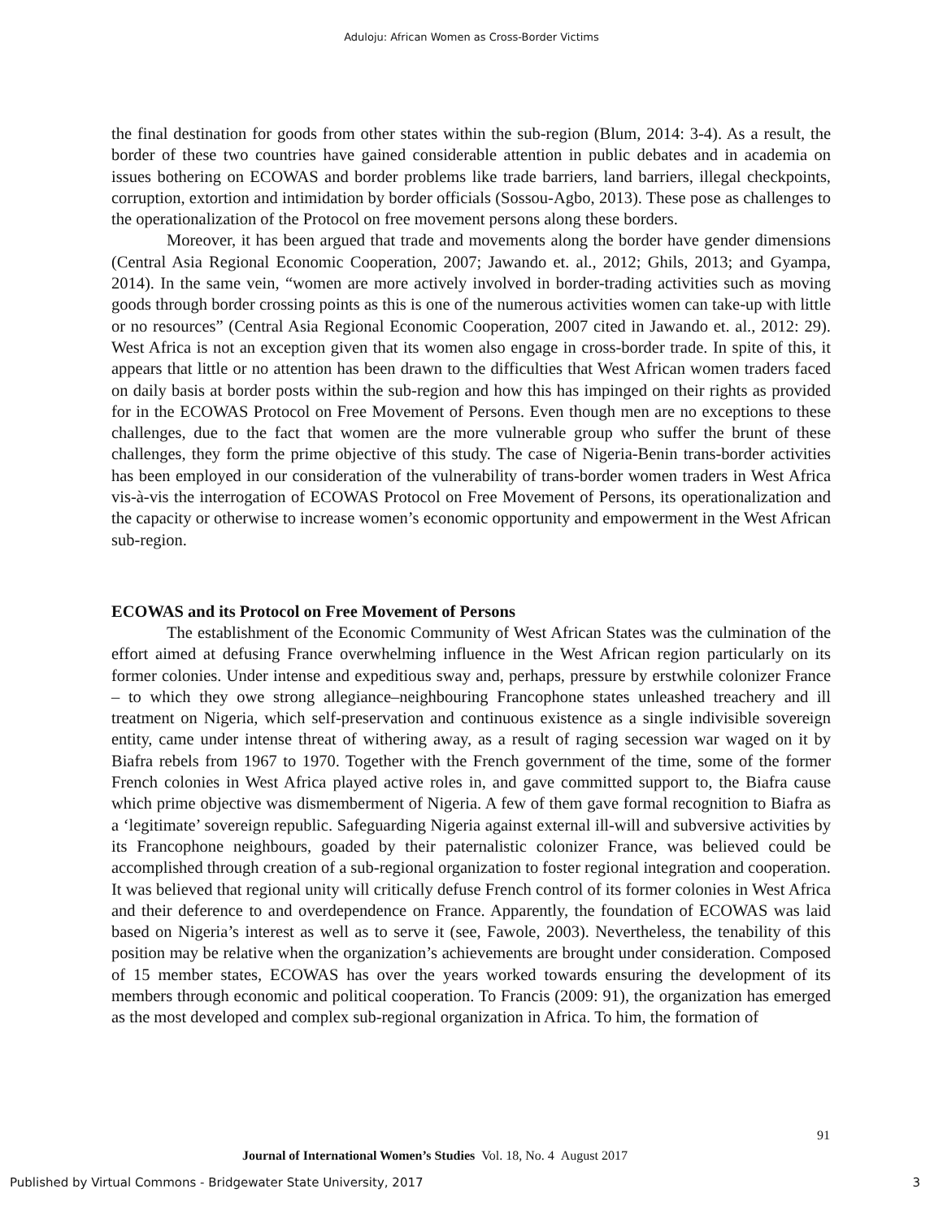Aduloju: African Women as Cross-Border Victims
the final destination for goods from other states within the sub-region (Blum, 2014: 3-4). As a result, the border of these two countries have gained considerable attention in public debates and in academia on issues bothering on ECOWAS and border problems like trade barriers, land barriers, illegal checkpoints, corruption, extortion and intimidation by border officials (Sossou-Agbo, 2013). These pose as challenges to the operationalization of the Protocol on free movement persons along these borders.
Moreover, it has been argued that trade and movements along the border have gender dimensions (Central Asia Regional Economic Cooperation, 2007; Jawando et. al., 2012; Ghils, 2013; and Gyampa, 2014). In the same vein, “women are more actively involved in border-trading activities such as moving goods through border crossing points as this is one of the numerous activities women can take-up with little or no resources” (Central Asia Regional Economic Cooperation, 2007 cited in Jawando et. al., 2012: 29). West Africa is not an exception given that its women also engage in cross-border trade. In spite of this, it appears that little or no attention has been drawn to the difficulties that West African women traders faced on daily basis at border posts within the sub-region and how this has impinged on their rights as provided for in the ECOWAS Protocol on Free Movement of Persons. Even though men are no exceptions to these challenges, due to the fact that women are the more vulnerable group who suffer the brunt of these challenges, they form the prime objective of this study. The case of Nigeria-Benin trans-border activities has been employed in our consideration of the vulnerability of trans-border women traders in West Africa vis-à-vis the interrogation of ECOWAS Protocol on Free Movement of Persons, its operationalization and the capacity or otherwise to increase women’s economic opportunity and empowerment in the West African sub-region.
ECOWAS and its Protocol on Free Movement of Persons
The establishment of the Economic Community of West African States was the culmination of the effort aimed at defusing France overwhelming influence in the West African region particularly on its former colonies. Under intense and expeditious sway and, perhaps, pressure by erstwhile colonizer France – to which they owe strong allegiance–neighbouring Francophone states unleashed treachery and ill treatment on Nigeria, which self-preservation and continuous existence as a single indivisible sovereign entity, came under intense threat of withering away, as a result of raging secession war waged on it by Biafra rebels from 1967 to 1970. Together with the French government of the time, some of the former French colonies in West Africa played active roles in, and gave committed support to, the Biafra cause which prime objective was dismemberment of Nigeria. A few of them gave formal recognition to Biafra as a ‘legitimate’ sovereign republic. Safeguarding Nigeria against external ill-will and subversive activities by its Francophone neighbours, goaded by their paternalistic colonizer France, was believed could be accomplished through creation of a sub-regional organization to foster regional integration and cooperation. It was believed that regional unity will critically defuse French control of its former colonies in West Africa and their deference to and overdependence on France. Apparently, the foundation of ECOWAS was laid based on Nigeria’s interest as well as to serve it (see, Fawole, 2003). Nevertheless, the tenability of this position may be relative when the organization’s achievements are brought under consideration. Composed of 15 member states, ECOWAS has over the years worked towards ensuring the development of its members through economic and political cooperation. To Francis (2009: 91), the organization has emerged as the most developed and complex sub-regional organization in Africa. To him, the formation of
91
Journal of International Women’s Studies Vol. 18, No. 4 August 2017
Published by Virtual Commons - Bridgewater State University, 2017 3